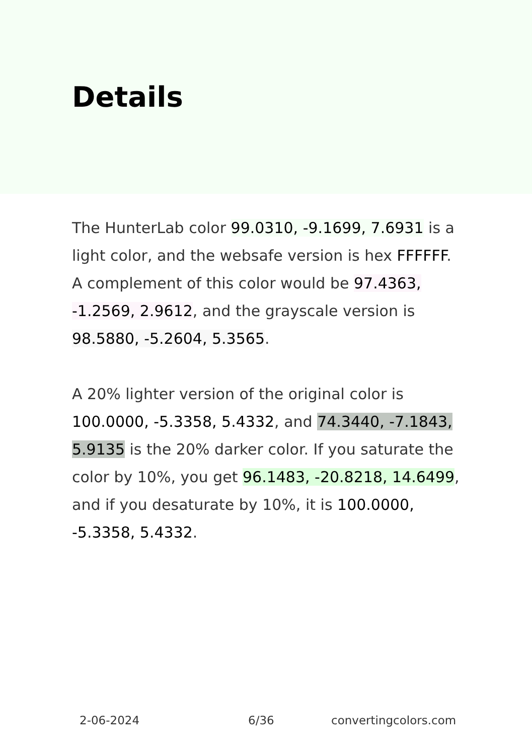Details
The HunterLab color 99.0310, -9.1699, 7.6931 is a light color, and the websafe version is hex FFFFFF. A complement of this color would be 97.4363, -1.2569, 2.9612, and the grayscale version is 98.5880, -5.2604, 5.3565.
A 20% lighter version of the original color is 100.0000, -5.3358, 5.4332, and 74.3440, -7.1843, 5.9135 is the 20% darker color. If you saturate the color by 10%, you get 96.1483, -20.8218, 14.6499, and if you desaturate by 10%, it is 100.0000, -5.3358, 5.4332.
2-06-2024 6/36 convertingcolors.com